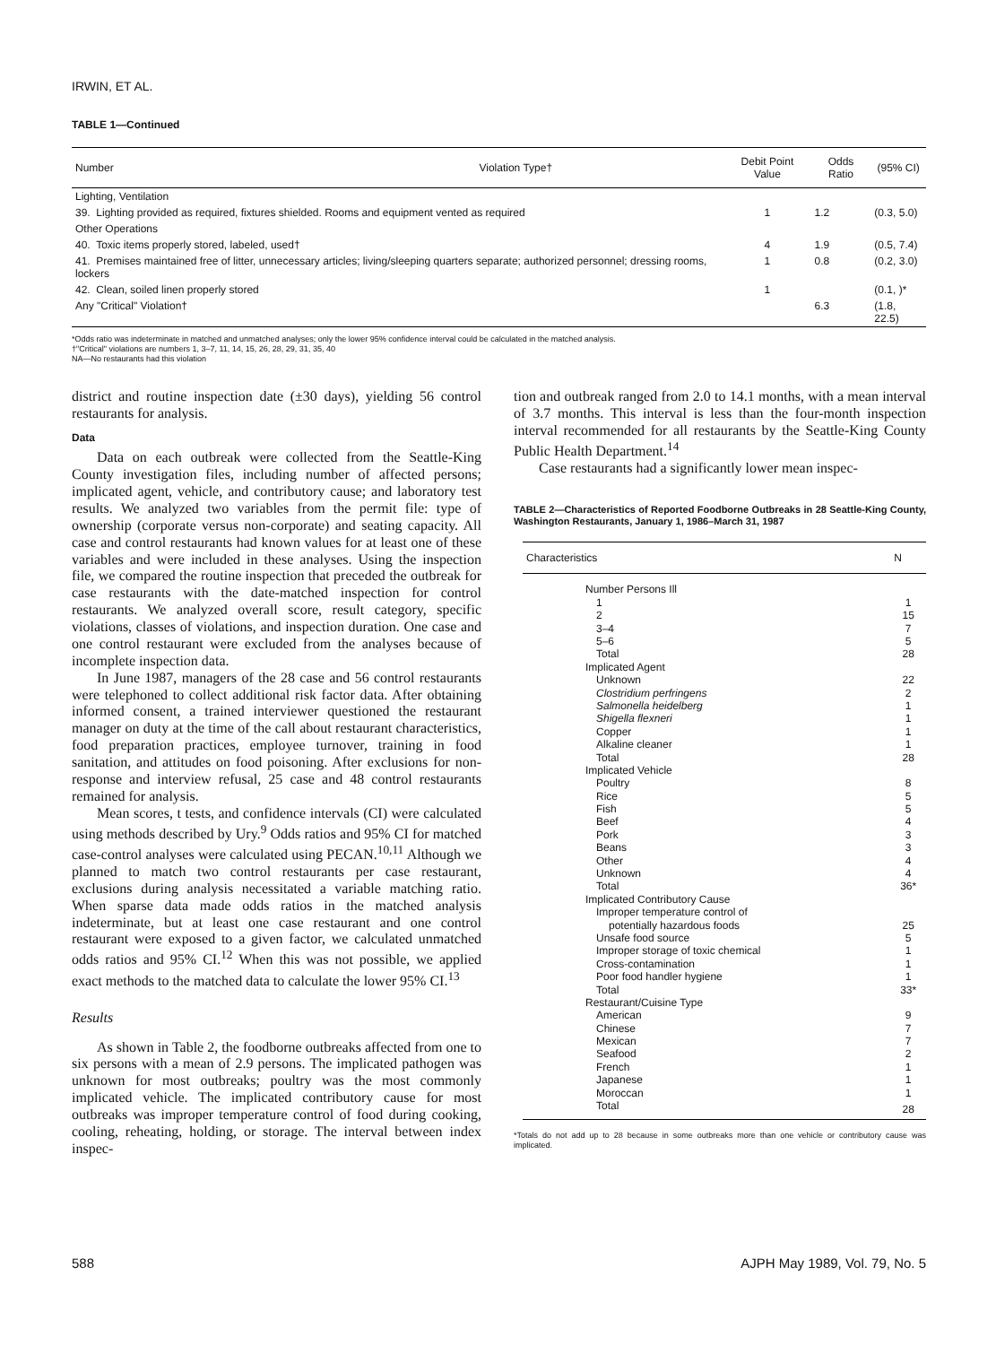IRWIN, ET AL.
TABLE 1—Continued
| Number | Violation Type† | Debit Point Value | Odds Ratio | (95% CI) |
| --- | --- | --- | --- | --- |
| Lighting, Ventilation | | | | |
| 39. Lighting provided as required, fixtures shielded. Rooms and equipment vented as required | | 1 | 1.2 | (0.3, 5.0) |
| Other Operations | | | | |
| 40. Toxic items properly stored, labeled, used† | | 4 | 1.9 | (0.5, 7.4) |
| 41. Premises maintained free of litter, unnecessary articles; living/sleeping quarters separate; authorized personnel; dressing rooms, lockers | | 1 | 0.8 | (0.2, 3.0) |
| 42. Clean, soiled linen properly stored | | 1 | | (0.1, )* |
| Any "Critical" Violation† | | | 6.3 | (1.8, 22.5) |
*Odds ratio was indeterminate in matched and unmatched analyses; only the lower 95% confidence interval could be calculated in the matched analysis.
†"Critical" violations are numbers 1, 3–7, 11, 14, 15, 26, 28, 29, 31, 35, 40
NA—No restaurants had this violation
district and routine inspection date (±30 days), yielding 56 control restaurants for analysis.
Data
Data on each outbreak were collected from the Seattle-King County investigation files, including number of affected persons; implicated agent, vehicle, and contributory cause; and laboratory test results. We analyzed two variables from the permit file: type of ownership (corporate versus non-corporate) and seating capacity. All case and control restaurants had known values for at least one of these variables and were included in these analyses. Using the inspection file, we compared the routine inspection that preceded the outbreak for case restaurants with the date-matched inspection for control restaurants. We analyzed overall score, result category, specific violations, classes of violations, and inspection duration. One case and one control restaurant were excluded from the analyses because of incomplete inspection data.
In June 1987, managers of the 28 case and 56 control restaurants were telephoned to collect additional risk factor data. After obtaining informed consent, a trained interviewer questioned the restaurant manager on duty at the time of the call about restaurant characteristics, food preparation practices, employee turnover, training in food sanitation, and attitudes on food poisoning. After exclusions for non-response and interview refusal, 25 case and 48 control restaurants remained for analysis.
Mean scores, t tests, and confidence intervals (CI) were calculated using methods described by Ury.<sup>9</sup> Odds ratios and 95% CI for matched case-control analyses were calculated using PECAN.<sup>10,11</sup> Although we planned to match two control restaurants per case restaurant, exclusions during analysis necessitated a variable matching ratio. When sparse data made odds ratios in the matched analysis indeterminate, but at least one case restaurant and one control restaurant were exposed to a given factor, we calculated unmatched odds ratios and 95% CI.<sup>12</sup> When this was not possible, we applied exact methods to the matched data to calculate the lower 95% CI.<sup>13</sup>
Results
As shown in Table 2, the foodborne outbreaks affected from one to six persons with a mean of 2.9 persons. The implicated pathogen was unknown for most outbreaks; poultry was the most commonly implicated vehicle. The implicated contributory cause for most outbreaks was improper temperature control of food during cooking, cooling, reheating, holding, or storage. The interval between index inspec-
tion and outbreak ranged from 2.0 to 14.1 months, with a mean interval of 3.7 months. This interval is less than the four-month inspection interval recommended for all restaurants by the Seattle-King County Public Health Department.<sup>14</sup>
Case restaurants had a significantly lower mean inspec-
TABLE 2—Characteristics of Reported Foodborne Outbreaks in 28 Seattle-King County, Washington Restaurants, January 1, 1986–March 31, 1987
| Characteristics | N |
| --- | --- |
| Number Persons Ill | |
| 1 | 1 |
| 2 | 15 |
| 3–4 | 7 |
| 5–6 | 5 |
| Total | 28 |
| Implicated Agent | |
| Unknown | 22 |
| Clostridium perfringens | 2 |
| Salmonella heidelberg | 1 |
| Shigella flexneri | 1 |
| Copper | 1 |
| Alkaline cleaner | 1 |
| Total | 28 |
| Implicated Vehicle | |
| Poultry | 8 |
| Rice | 5 |
| Fish | 5 |
| Beef | 4 |
| Pork | 3 |
| Beans | 3 |
| Other | 4 |
| Unknown | 4 |
| Total | 36* |
| Implicated Contributory Cause | |
| Improper temperature control of | |
| potentially hazardous foods | 25 |
| Unsafe food source | 5 |
| Improper storage of toxic chemical | 1 |
| Cross-contamination | 1 |
| Poor food handler hygiene | 1 |
| Total | 33* |
| Restaurant/Cuisine Type | |
| American | 9 |
| Chinese | 7 |
| Mexican | 7 |
| Seafood | 2 |
| French | 1 |
| Japanese | 1 |
| Moroccan | 1 |
| Total | 28 |
*Totals do not add up to 28 because in some outbreaks more than one vehicle or contributory cause was implicated.
588 AJPH May 1989, Vol. 79, No. 5